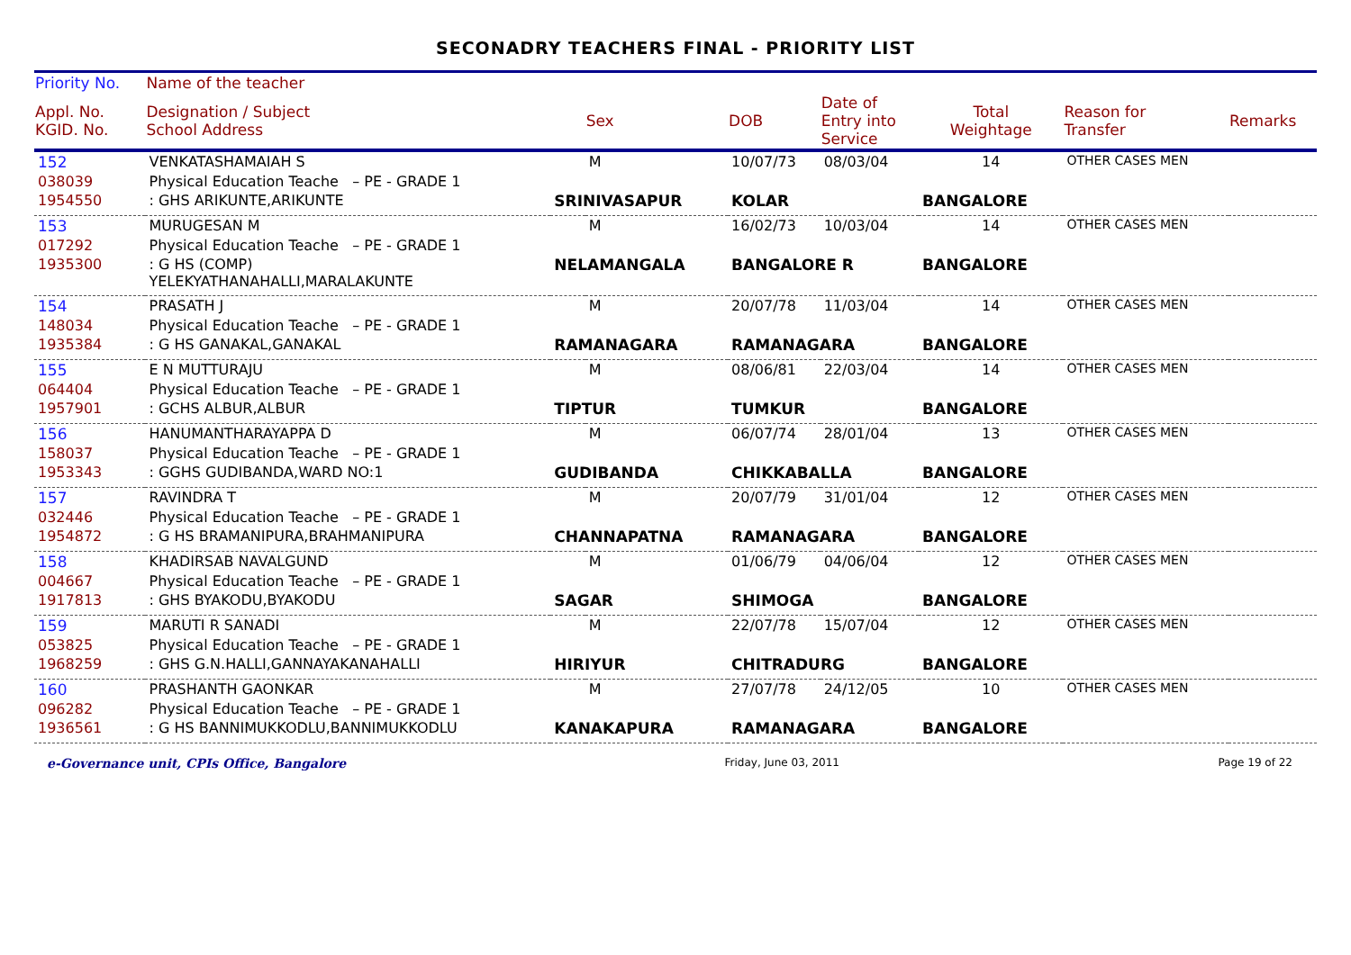SECONADRY TEACHERS FINAL - PRIORITY LIST
| Priority No. | Name of the teacher | | | | | | | |
| --- | --- | --- | --- | --- | --- | --- | --- | --- |
| Appl. No. KGID. No. | Designation / Subject School Address | | Sex | DOB | Date of Entry into Service | Total Weightage | Reason for Transfer | Remarks |
| 152 | VENKATASHAMAIAH S | | M | 10/07/73 | 08/03/04 | 14 | OTHER CASES MEN | |
| 038039 | Physical Education Teache – PE - GRADE 1 | | | | | | | |
| 1954550 | : GHS ARIKUNTE,ARIKUNTE | SRINIVASAPUR | | KOLAR | | BANGALORE | | |
| 153 | MURUGESAN M | | M | 16/02/73 | 10/03/04 | 14 | OTHER CASES MEN | |
| 017292 | Physical Education Teache – PE - GRADE 1 | | | | | | | |
| 1935300 | : G HS (COMP) YELEKYATHANAHALLI,MARALAKUNTE | NELAMANGALA | | BANGALORE R | | BANGALORE | | |
| 154 | PRASATH J | | M | 20/07/78 | 11/03/04 | 14 | OTHER CASES MEN | |
| 148034 | Physical Education Teache – PE - GRADE 1 | | | | | | | |
| 1935384 | : G HS GANAKAL,GANAKAL | RAMANAGARA | | RAMANAGARA | | BANGALORE | | |
| 155 | E N MUTTURAJU | | M | 08/06/81 | 22/03/04 | 14 | OTHER CASES MEN | |
| 064404 | Physical Education Teache – PE - GRADE 1 | | | | | | | |
| 1957901 | : GCHS ALBUR,ALBUR | TIPTUR | | TUMKUR | | BANGALORE | | |
| 156 | HANUMANTHARAYAPPA D | | M | 06/07/74 | 28/01/04 | 13 | OTHER CASES MEN | |
| 158037 | Physical Education Teache – PE - GRADE 1 | | | | | | | |
| 1953343 | : GGHS GUDIBANDA,WARD NO:1 | GUDIBANDA | | CHIKKABALLA | | BANGALORE | | |
| 157 | RAVINDRA T | | M | 20/07/79 | 31/01/04 | 12 | OTHER CASES MEN | |
| 032446 | Physical Education Teache – PE - GRADE 1 | | | | | | | |
| 1954872 | : G HS BRAMANIPURA,BRAHMANIPURA | CHANNAPATNA | | RAMANAGARA | | BANGALORE | | |
| 158 | KHADIRSAB NAVALGUND | | M | 01/06/79 | 04/06/04 | 12 | OTHER CASES MEN | |
| 004667 | Physical Education Teache – PE - GRADE 1 | | | | | | | |
| 1917813 | : GHS BYAKODU,BYAKODU | SAGAR | | SHIMOGA | | BANGALORE | | |
| 159 | MARUTI R SANADI | | M | 22/07/78 | 15/07/04 | 12 | OTHER CASES MEN | |
| 053825 | Physical Education Teache – PE - GRADE 1 | | | | | | | |
| 1968259 | : GHS G.N.HALLI,GANNAYAKANAHALLI | HIRIYUR | | CHITRADURG | | BANGALORE | | |
| 160 | PRASHANTH GAONKAR | | M | 27/07/78 | 24/12/05 | 10 | OTHER CASES MEN | |
| 096282 | Physical Education Teache – PE - GRADE 1 | | | | | | | |
| 1936561 | : G HS BANNIMUKKODLU,BANNIMUKKODLU | KANAKAPURA | | RAMANAGARA | | BANGALORE | | |
e-Governance unit, CPIs Office, Bangalore Friday, June 03, 2011 Page 19 of 22